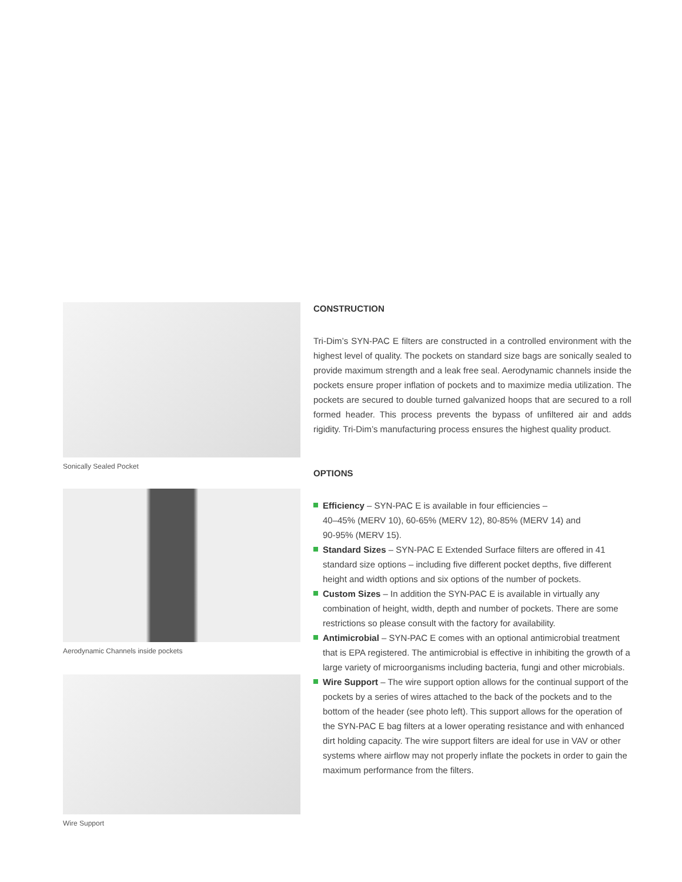Sonically Sealed Pocket
Aerodynamic Channels inside pockets
Wire Support
CONSTRUCTION
Tri-Dim’s SYN-PAC E filters are constructed in a controlled environment with the highest level of quality. The pockets on standard size bags are sonically sealed to provide maximum strength and a leak free seal. Aero­dynamic channels inside the pockets ensure proper inflation of pockets and to maximize media utilization. The pockets are secured to double turned galvanized hoops that are secured to a roll formed header. This process prevents the bypass of unfiltered air and adds rigidity. Tri-Dim’s manufac­turing process ensures the highest quality product.
OPTIONS
Efficiency – SYN-PAC E is available in four efficiencies –
40–45% (MERV 10), 60-65% (MERV 12), 80-85% (MERV 14) and
90-95% (MERV 15).
Standard Sizes – SYN-PAC E Extended Surface filters are offered in 41 standard size options – including five different pocket depths, five different height and width options and six options of the number of pockets.
Custom Sizes – In addition the SYN-PAC E is available in virtually any combination of height, width, depth and number of pockets. There are some restrictions so please consult with the factory for availability.
Antimicrobial – SYN-PAC E comes with an optional antimicrobial treatment that is EPA registered. The antimicrobial is effective in inhibiting the growth of a large variety of microorganisms including bacteria, fungi and other microbials.
Wire Support – The wire support option allows for the continual support of the pockets by a series of wires attached to the back of the pockets and to the bottom of the header (see photo left). This support allows for the operation of the SYN-PAC E bag filters at a lower operating resistance and with enhanced dirt holding capacity. The wire support filters are ideal for use in VAV or other systems where airflow may not properly inflate the pockets in order to gain the maximum performance from the filters.